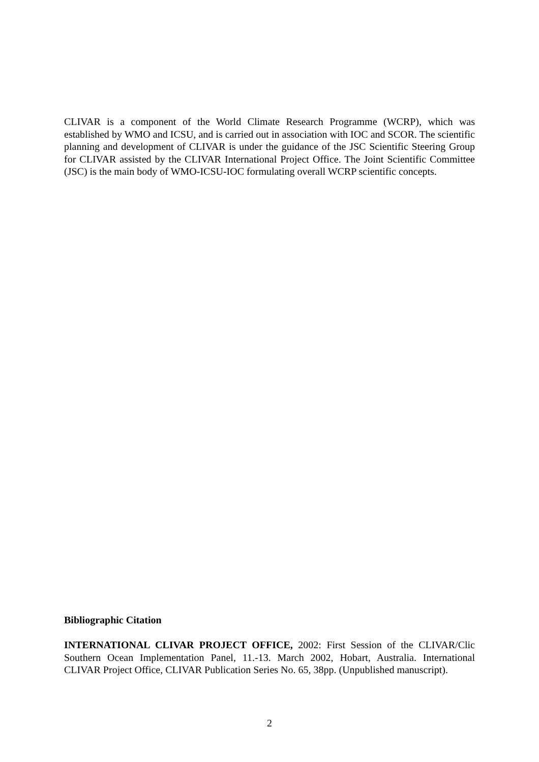CLIVAR is a component of the World Climate Research Programme (WCRP), which was established by WMO and ICSU, and is carried out in association with IOC and SCOR. The scientific planning and development of CLIVAR is under the guidance of the JSC Scientific Steering Group for CLIVAR assisted by the CLIVAR International Project Office. The Joint Scientific Committee (JSC) is the main body of WMO-ICSU-IOC formulating overall WCRP scientific concepts.
Bibliographic Citation
INTERNATIONAL CLIVAR PROJECT OFFICE, 2002: First Session of the CLIVAR/Clic Southern Ocean Implementation Panel, 11.-13. March 2002, Hobart, Australia. International CLIVAR Project Office, CLIVAR Publication Series No. 65, 38pp. (Unpublished manuscript).
2